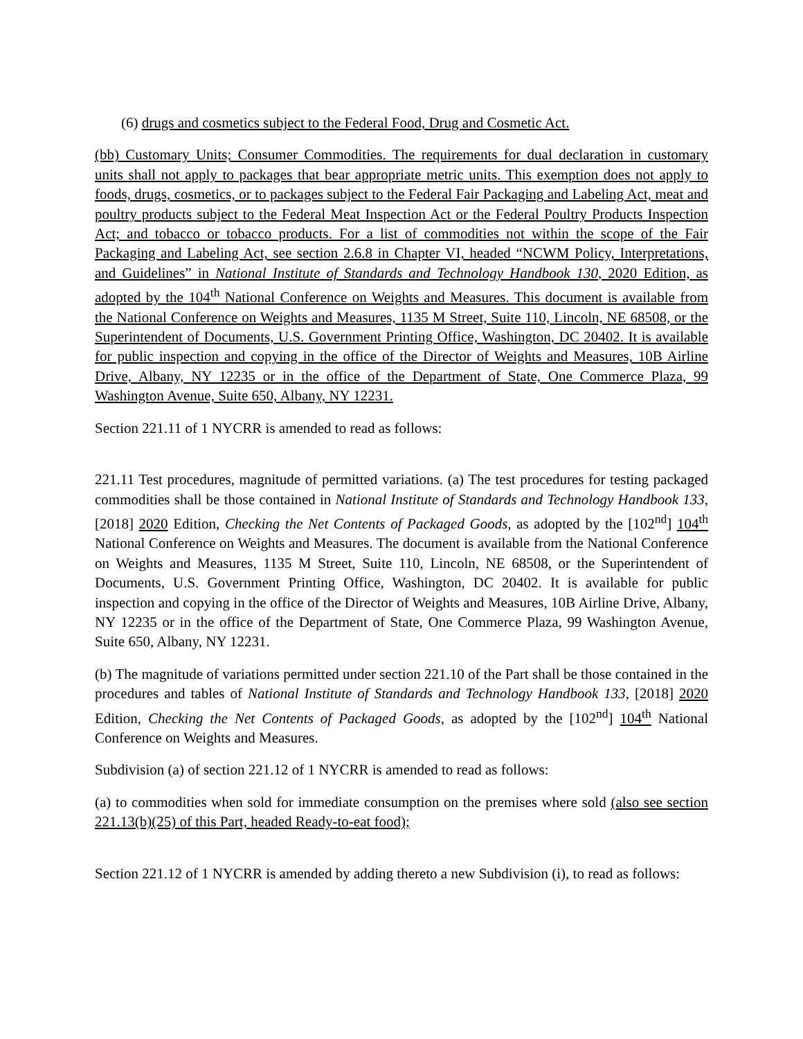(6) drugs and cosmetics subject to the Federal Food, Drug and Cosmetic Act.
(bb) Customary Units; Consumer Commodities. The requirements for dual declaration in customary units shall not apply to packages that bear appropriate metric units. This exemption does not apply to foods, drugs, cosmetics, or to packages subject to the Federal Fair Packaging and Labeling Act, meat and poultry products subject to the Federal Meat Inspection Act or the Federal Poultry Products Inspection Act; and tobacco or tobacco products. For a list of commodities not within the scope of the Fair Packaging and Labeling Act, see section 2.6.8 in Chapter VI, headed “NCWM Policy, Interpretations, and Guidelines” in National Institute of Standards and Technology Handbook 130, 2020 Edition, as adopted by the 104<sup>th</sup> National Conference on Weights and Measures. This document is available from the National Conference on Weights and Measures, 1135 M Street, Suite 110, Lincoln, NE 68508, or the Superintendent of Documents, U.S. Government Printing Office, Washington, DC 20402. It is available for public inspection and copying in the office of the Director of Weights and Measures, 10B Airline Drive, Albany, NY 12235 or in the office of the Department of State, One Commerce Plaza, 99 Washington Avenue, Suite 650, Albany, NY 12231.
Section 221.11 of 1 NYCRR is amended to read as follows:
221.11 Test procedures, magnitude of permitted variations. (a) The test procedures for testing packaged commodities shall be those contained in National Institute of Standards and Technology Handbook 133, [2018] 2020 Edition, Checking the Net Contents of Packaged Goods, as adopted by the [102<sup>nd</sup>] 104<sup>th</sup> National Conference on Weights and Measures. The document is available from the National Conference on Weights and Measures, 1135 M Street, Suite 110, Lincoln, NE 68508, or the Superintendent of Documents, U.S. Government Printing Office, Washington, DC 20402. It is available for public inspection and copying in the office of the Director of Weights and Measures, 10B Airline Drive, Albany, NY 12235 or in the office of the Department of State, One Commerce Plaza, 99 Washington Avenue, Suite 650, Albany, NY 12231.
(b) The magnitude of variations permitted under section 221.10 of the Part shall be those contained in the procedures and tables of National Institute of Standards and Technology Handbook 133, [2018] 2020 Edition, Checking the Net Contents of Packaged Goods, as adopted by the [102<sup>nd</sup>] 104<sup>th</sup> National Conference on Weights and Measures.
Subdivision (a) of section 221.12 of 1 NYCRR is amended to read as follows:
(a) to commodities when sold for immediate consumption on the premises where sold (also see section 221.13(b)(25) of this Part, headed Ready-to-eat food);
Section 221.12 of 1 NYCRR is amended by adding thereto a new Subdivision (i), to read as follows: